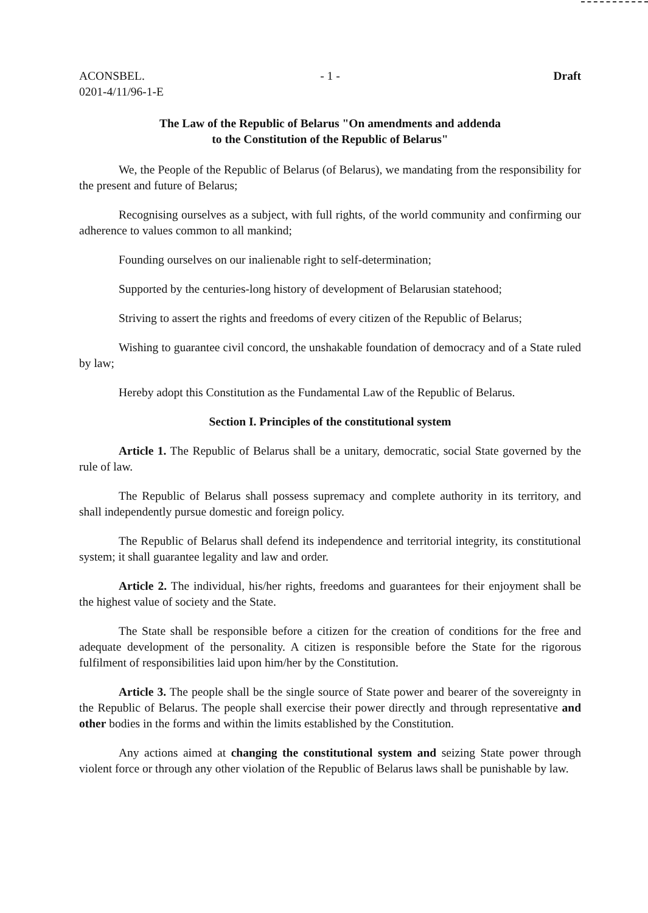ACONSBEL.
0201-4/11/96-1-E
- 1 - Draft
The Law of the Republic of Belarus "On amendments and addenda
to the Constitution of the Republic of Belarus"
We, the People of the Republic of Belarus (of Belarus), we mandating from the responsibility for the present and future of Belarus;
Recognising ourselves as a subject, with full rights, of the world community and confirming our adherence to values common to all mankind;
Founding ourselves on our inalienable right to self-determination;
Supported by the centuries-long history of development of Belarusian statehood;
Striving to assert the rights and freedoms of every citizen of the Republic of Belarus;
Wishing to guarantee civil concord, the unshakable foundation of democracy and of a State ruled by law;
Hereby adopt this Constitution as the Fundamental Law of the Republic of Belarus.
Section I. Principles of the constitutional system
Article 1. The Republic of Belarus shall be a unitary, democratic, social State governed by the rule of law.
The Republic of Belarus shall possess supremacy and complete authority in its territory, and shall independently pursue domestic and foreign policy.
The Republic of Belarus shall defend its independence and territorial integrity, its constitutional system; it shall guarantee legality and law and order.
Article 2. The individual, his/her rights, freedoms and guarantees for their enjoyment shall be the highest value of society and the State.
The State shall be responsible before a citizen for the creation of conditions for the free and adequate development of the personality. A citizen is responsible before the State for the rigorous fulfilment of responsibilities laid upon him/her by the Constitution.
Article 3. The people shall be the single source of State power and bearer of the sovereignty in the Republic of Belarus. The people shall exercise their power directly and through representative and other bodies in the forms and within the limits established by the Constitution.
Any actions aimed at changing the constitutional system and seizing State power through violent force or through any other violation of the Republic of Belarus laws shall be punishable by law.